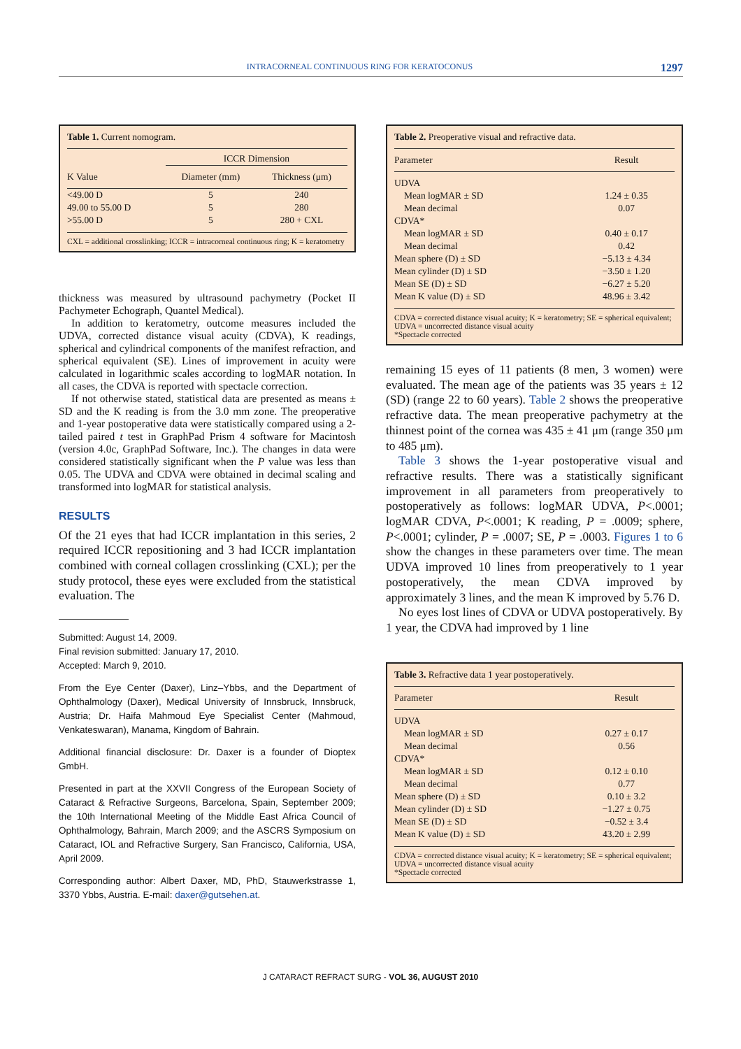INTRACORNEAL CONTINUOUS RING FOR KERATOCONUS 1297
Table 1. Current nomogram.
| | ICCR Dimension | |
| K Value | Diameter (mm) | Thickness (μm) |
| <49.00 D | 5 | 240 |
| 49.00 to 55.00 D | 5 | 280 |
| >55.00 D | 5 | 280 + CXL |
CXL = additional crosslinking; ICCR = intracorneal continuous ring; K = keratometry
thickness was measured by ultrasound pachymetry (Pocket II Pachymeter Echograph, Quantel Medical).
In addition to keratometry, outcome measures included the UDVA, corrected distance visual acuity (CDVA), K readings, spherical and cylindrical components of the manifest refraction, and spherical equivalent (SE). Lines of improvement in acuity were calculated in logarithmic scales according to logMAR notation. In all cases, the CDVA is reported with spectacle correction.
If not otherwise stated, statistical data are presented as means ± SD and the K reading is from the 3.0 mm zone. The preoperative and 1-year postoperative data were statistically compared using a 2-tailed paired t test in GraphPad Prism 4 software for Macintosh (version 4.0c, GraphPad Software, Inc.). The changes in data were considered statistically significant when the P value was less than 0.05. The UDVA and CDVA were obtained in decimal scaling and transformed into logMAR for statistical analysis.
RESULTS
Of the 21 eyes that had ICCR implantation in this series, 2 required ICCR repositioning and 3 had ICCR implantation combined with corneal collagen crosslinking (CXL); per the study protocol, these eyes were excluded from the statistical evaluation. The
Submitted: August 14, 2009.
Final revision submitted: January 17, 2010.
Accepted: March 9, 2010.
From the Eye Center (Daxer), Linz–Ybbs, and the Department of Ophthalmology (Daxer), Medical University of Innsbruck, Innsbruck, Austria; Dr. Haifa Mahmoud Eye Specialist Center (Mahmoud, Venkateswaran), Manama, Kingdom of Bahrain.
Additional financial disclosure: Dr. Daxer is a founder of Dioptex GmbH.
Presented in part at the XXVII Congress of the European Society of Cataract & Refractive Surgeons, Barcelona, Spain, September 2009; the 10th International Meeting of the Middle East Africa Council of Ophthalmology, Bahrain, March 2009; and the ASCRS Symposium on Cataract, IOL and Refractive Surgery, San Francisco, California, USA, April 2009.
Corresponding author: Albert Daxer, MD, PhD, Stauwerkstrasse 1, 3370 Ybbs, Austria. E-mail: daxer@gutsehen.at.
Table 2. Preoperative visual and refractive data.
| Parameter | Result |
| UDVA | |
| Mean logMAR ± SD | 1.24 ± 0.35 |
| Mean decimal | 0.07 |
| CDVA* | |
| Mean logMAR ± SD | 0.40 ± 0.17 |
| Mean decimal | 0.42 |
| Mean sphere (D) ± SD | −5.13 ± 4.34 |
| Mean cylinder (D) ± SD | −3.50 ± 1.20 |
| Mean SE (D) ± SD | −6.27 ± 5.20 |
| Mean K value (D) ± SD | 48.96 ± 3.42 |
CDVA = corrected distance visual acuity; K = keratometry; SE = spherical equivalent; UDVA = uncorrected distance visual acuity
*Spectacle corrected
remaining 15 eyes of 11 patients (8 men, 3 women) were evaluated. The mean age of the patients was 35 years ± 12 (SD) (range 22 to 60 years). Table 2 shows the preoperative refractive data. The mean preoperative pachymetry at the thinnest point of the cornea was 435 ± 41 μm (range 350 μm to 485 μm).
Table 3 shows the 1-year postoperative visual and refractive results. There was a statistically significant improvement in all parameters from preoperatively to postoperatively as follows: logMAR UDVA, P<.0001; logMAR CDVA, P<.0001; K reading, P = .0009; sphere, P<.0001; cylinder, P = .0007; SE, P = .0003. Figures 1 to 6 show the changes in these parameters over time. The mean UDVA improved 10 lines from preoperatively to 1 year postoperatively, the mean CDVA improved by approximately 3 lines, and the mean K improved by 5.76 D.
No eyes lost lines of CDVA or UDVA postoperatively. By 1 year, the CDVA had improved by 1 line
Table 3. Refractive data 1 year postoperatively.
| Parameter | Result |
| UDVA | |
| Mean logMAR ± SD | 0.27 ± 0.17 |
| Mean decimal | 0.56 |
| CDVA* | |
| Mean logMAR ± SD | 0.12 ± 0.10 |
| Mean decimal | 0.77 |
| Mean sphere (D) ± SD | 0.10 ± 3.2 |
| Mean cylinder (D) ± SD | −1.27 ± 0.75 |
| Mean SE (D) ± SD | −0.52 ± 3.4 |
| Mean K value (D) ± SD | 43.20 ± 2.99 |
CDVA = corrected distance visual acuity; K = keratometry; SE = spherical equivalent; UDVA = uncorrected distance visual acuity
*Spectacle corrected
J CATARACT REFRACT SURG - VOL 36, AUGUST 2010